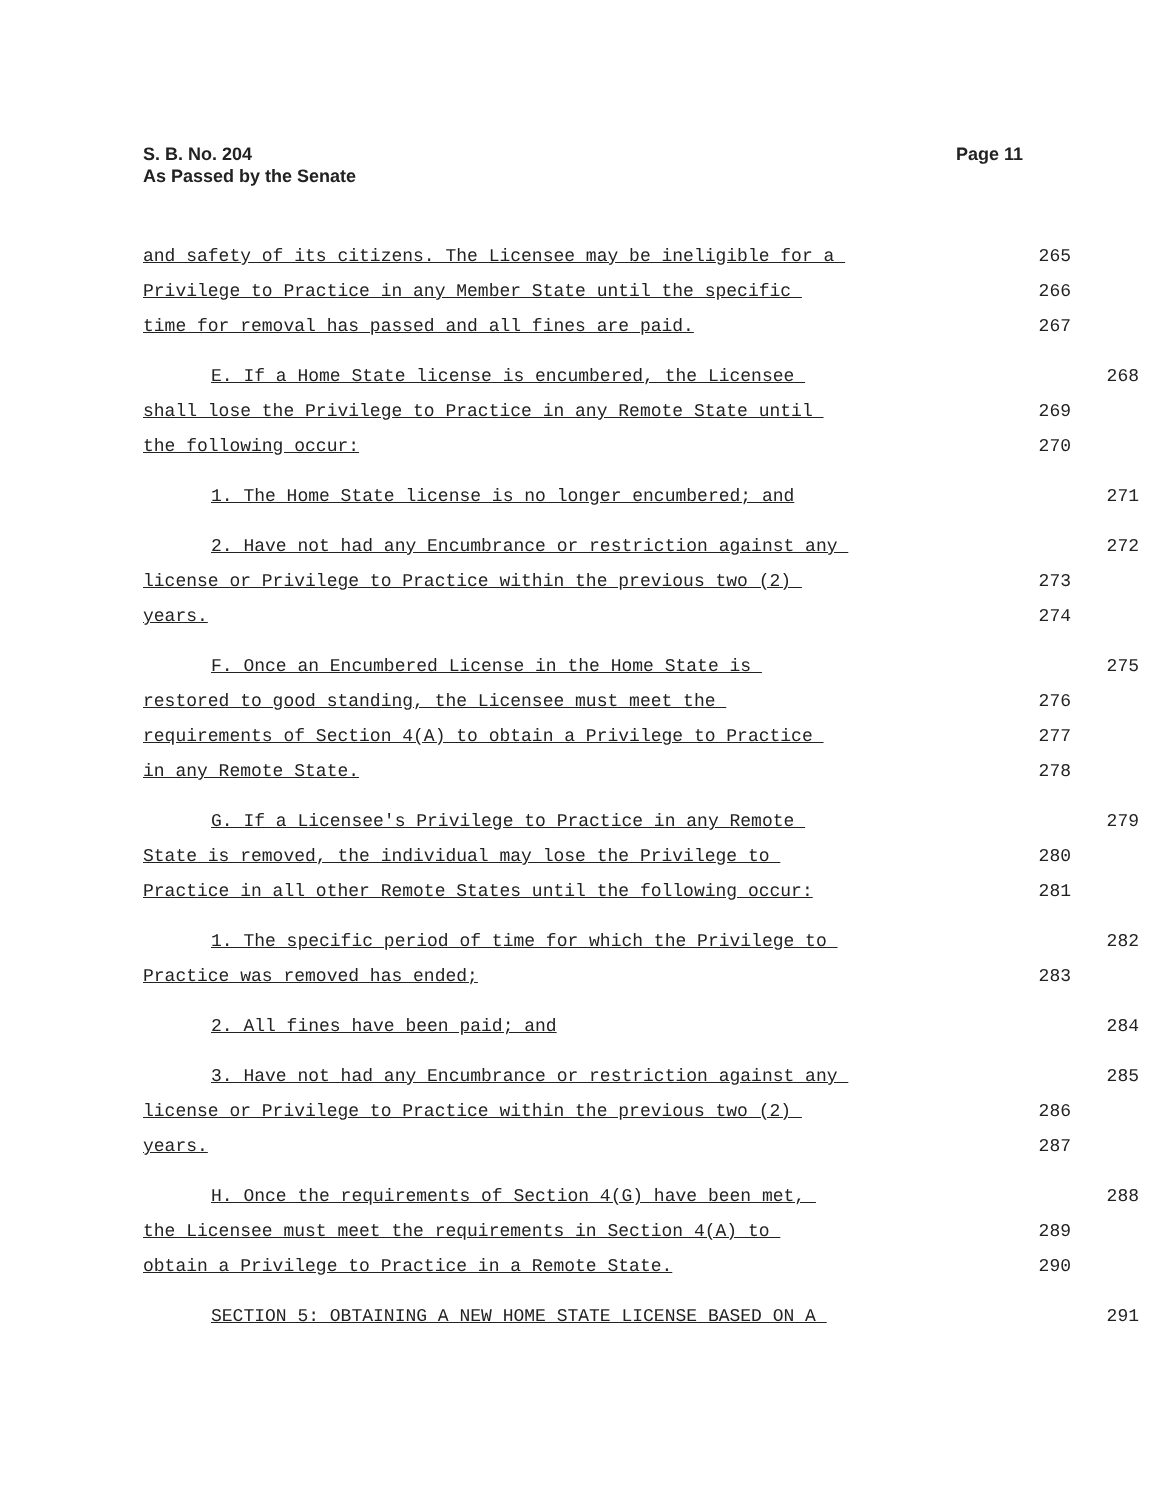S. B. No. 204
As Passed by the Senate
Page 11
and safety of its citizens. The Licensee may be ineligible for a
265
Privilege to Practice in any Member State until the specific
266
time for removal has passed and all fines are paid.
267
E. If a Home State license is encumbered, the Licensee
268
shall lose the Privilege to Practice in any Remote State until
269
the following occur:
270
1. The Home State license is no longer encumbered; and
271
2. Have not had any Encumbrance or restriction against any
272
license or Privilege to Practice within the previous two (2)
273
years.
274
F. Once an Encumbered License in the Home State is
275
restored to good standing, the Licensee must meet the
276
requirements of Section 4(A) to obtain a Privilege to Practice
277
in any Remote State.
278
G. If a Licensee's Privilege to Practice in any Remote
279
State is removed, the individual may lose the Privilege to
280
Practice in all other Remote States until the following occur:
281
1. The specific period of time for which the Privilege to
282
Practice was removed has ended;
283
2. All fines have been paid; and
284
3. Have not had any Encumbrance or restriction against any
285
license or Privilege to Practice within the previous two (2)
286
years.
287
H. Once the requirements of Section 4(G) have been met,
288
the Licensee must meet the requirements in Section 4(A) to
289
obtain a Privilege to Practice in a Remote State.
290
SECTION 5: OBTAINING A NEW HOME STATE LICENSE BASED ON A
291